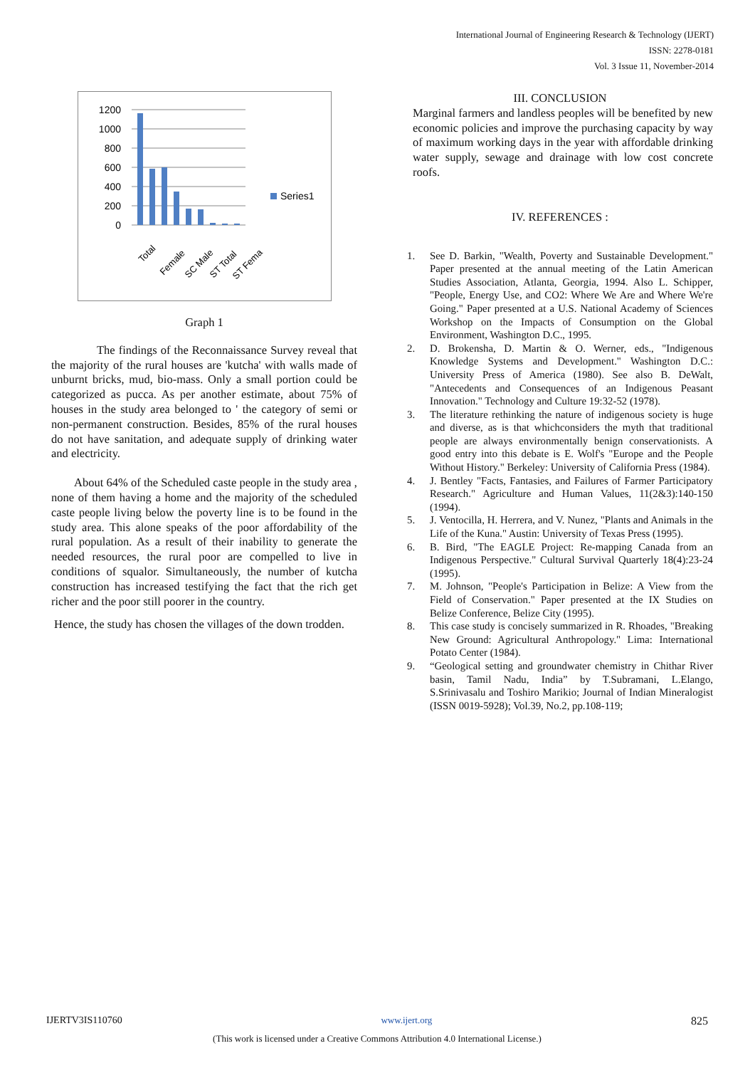International Journal of Engineering Research & Technology (IJERT)
ISSN: 2278-0181
Vol. 3 Issue 11, November-2014
1200
1000
800
600
400
200
0
Series1
Total
Female
SC Male
ST Total
ST Fema
Graph 1
The findings of the Reconnaissance Survey reveal that the majority of the rural houses are 'kutcha' with walls made of unburnt bricks, mud, bio-mass. Only a small portion could be categorized as pucca. As per another estimate, about 75% of houses in the study area belonged to ' the category of semi or non-permanent construction. Besides, 85% of the rural houses do not have sanitation, and adequate supply of drinking water and electricity.
About 64% of the Scheduled caste people in the study area , none of them having a home and the majority of the scheduled caste people living below the poverty line is to be found in the study area. This alone speaks of the poor affordability of the rural population. As a result of their inability to generate the needed resources, the rural poor are compelled to live in conditions of squalor. Simultaneously, the number of kutcha construction has increased testifying the fact that the rich get richer and the poor still poorer in the country.
Hence, the study has chosen the villages of the down trodden.
III. CONCLUSION
Marginal farmers and landless peoples will be benefited by new economic policies and improve the purchasing capacity by way of maximum working days in the year with affordable drinking water supply, sewage and drainage with low cost concrete roofs.
IV. REFERENCES :
1. See D. Barkin, "Wealth, Poverty and Sustainable Development." Paper presented at the annual meeting of the Latin American Studies Association, Atlanta, Georgia, 1994. Also L. Schipper, "People, Energy Use, and CO2: Where We Are and Where We're Going." Paper presented at a U.S. National Academy of Sciences Workshop on the Impacts of Consumption on the Global Environment, Washington D.C., 1995.
2. D. Brokensha, D. Martin & O. Werner, eds., "Indigenous Knowledge Systems and Development." Washington D.C.: University Press of America (1980). See also B. DeWalt, "Antecedents and Consequences of an Indigenous Peasant Innovation." Technology and Culture 19:32-52 (1978).
3. The literature rethinking the nature of indigenous society is huge and diverse, as is that whichconsiders the myth that traditional people are always environmentally benign conservationists. A good entry into this debate is E. Wolf's "Europe and the People Without History." Berkeley: University of California Press (1984).
4. J. Bentley "Facts, Fantasies, and Failures of Farmer Participatory Research." Agriculture and Human Values, 11(2&3):140-150 (1994).
5. J. Ventocilla, H. Herrera, and V. Nunez, "Plants and Animals in the Life of the Kuna." Austin: University of Texas Press (1995).
6. B. Bird, "The EAGLE Project: Re-mapping Canada from an Indigenous Perspective." Cultural Survival Quarterly 18(4):23-24 (1995).
7. M. Johnson, "People's Participation in Belize: A View from the Field of Conservation." Paper presented at the IX Studies on Belize Conference, Belize City (1995).
8. This case study is concisely summarized in R. Rhoades, "Breaking New Ground: Agricultural Anthropology." Lima: International Potato Center (1984).
9. “Geological setting and groundwater chemistry in Chithar River basin, Tamil Nadu, India” by T.Subramani, L.Elango, S.Srinivasalu and Toshiro Marikio; Journal of Indian Mineralogist (ISSN 0019-5928); Vol.39, No.2, pp.108-119;
IJERTV3IS110760 www.ijert.org 825
(This work is licensed under a Creative Commons Attribution 4.0 International License.)